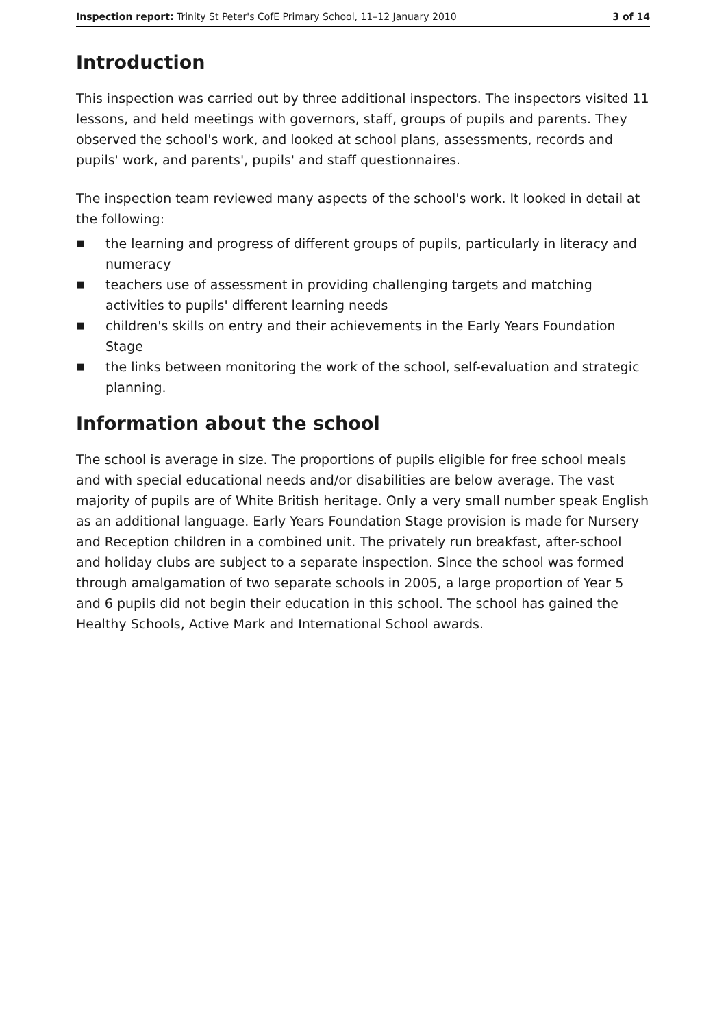Inspection report: Trinity St Peter's CofE Primary School, 11–12 January 2010 3 of 14
Introduction
This inspection was carried out by three additional inspectors. The inspectors visited 11 lessons, and held meetings with governors, staff, groups of pupils and parents. They observed the school's work, and looked at school plans, assessments, records and pupils' work, and parents', pupils' and staff questionnaires.
The inspection team reviewed many aspects of the school's work. It looked in detail at the following:
■ the learning and progress of different groups of pupils, particularly in literacy and numeracy
■ teachers use of assessment in providing challenging targets and matching activities to pupils' different learning needs
■ children's skills on entry and their achievements in the Early Years Foundation Stage
■ the links between monitoring the work of the school, self-evaluation and strategic planning.
Information about the school
The school is average in size. The proportions of pupils eligible for free school meals and with special educational needs and/or disabilities are below average. The vast majority of pupils are of White British heritage. Only a very small number speak English as an additional language. Early Years Foundation Stage provision is made for Nursery and Reception children in a combined unit. The privately run breakfast, after-school and holiday clubs are subject to a separate inspection. Since the school was formed through amalgamation of two separate schools in 2005, a large proportion of Year 5 and 6 pupils did not begin their education in this school. The school has gained the Healthy Schools, Active Mark and International School awards.